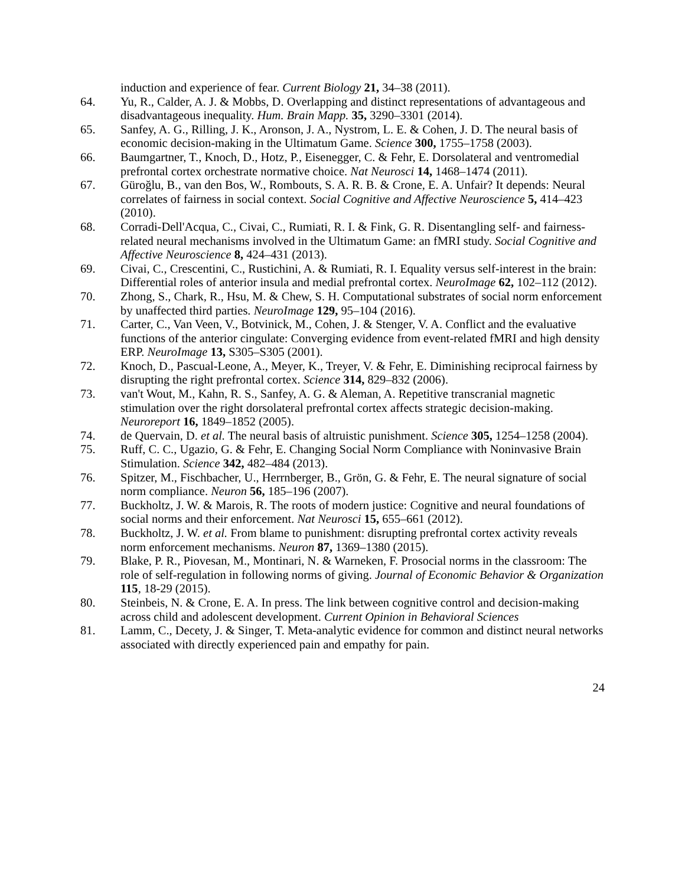induction and experience of fear. Current Biology 21, 34–38 (2011).
64. Yu, R., Calder, A. J. & Mobbs, D. Overlapping and distinct representations of advantageous and disadvantageous inequality. Hum. Brain Mapp. 35, 3290–3301 (2014).
65. Sanfey, A. G., Rilling, J. K., Aronson, J. A., Nystrom, L. E. & Cohen, J. D. The neural basis of economic decision-making in the Ultimatum Game. Science 300, 1755–1758 (2003).
66. Baumgartner, T., Knoch, D., Hotz, P., Eisenegger, C. & Fehr, E. Dorsolateral and ventromedial prefrontal cortex orchestrate normative choice. Nat Neurosci 14, 1468–1474 (2011).
67. Güroğlu, B., van den Bos, W., Rombouts, S. A. R. B. & Crone, E. A. Unfair? It depends: Neural correlates of fairness in social context. Social Cognitive and Affective Neuroscience 5, 414–423 (2010).
68. Corradi-Dell'Acqua, C., Civai, C., Rumiati, R. I. & Fink, G. R. Disentangling self- and fairness-related neural mechanisms involved in the Ultimatum Game: an fMRI study. Social Cognitive and Affective Neuroscience 8, 424–431 (2013).
69. Civai, C., Crescentini, C., Rustichini, A. & Rumiati, R. I. Equality versus self-interest in the brain: Differential roles of anterior insula and medial prefrontal cortex. NeuroImage 62, 102–112 (2012).
70. Zhong, S., Chark, R., Hsu, M. & Chew, S. H. Computational substrates of social norm enforcement by unaffected third parties. NeuroImage 129, 95–104 (2016).
71. Carter, C., Van Veen, V., Botvinick, M., Cohen, J. & Stenger, V. A. Conflict and the evaluative functions of the anterior cingulate: Converging evidence from event-related fMRI and high density ERP. NeuroImage 13, S305–S305 (2001).
72. Knoch, D., Pascual-Leone, A., Meyer, K., Treyer, V. & Fehr, E. Diminishing reciprocal fairness by disrupting the right prefrontal cortex. Science 314, 829–832 (2006).
73. van't Wout, M., Kahn, R. S., Sanfey, A. G. & Aleman, A. Repetitive transcranial magnetic stimulation over the right dorsolateral prefrontal cortex affects strategic decision-making. Neuroreport 16, 1849–1852 (2005).
74. de Quervain, D. et al. The neural basis of altruistic punishment. Science 305, 1254–1258 (2004).
75. Ruff, C. C., Ugazio, G. & Fehr, E. Changing Social Norm Compliance with Noninvasive Brain Stimulation. Science 342, 482–484 (2013).
76. Spitzer, M., Fischbacher, U., Herrnberger, B., Grön, G. & Fehr, E. The neural signature of social norm compliance. Neuron 56, 185–196 (2007).
77. Buckholtz, J. W. & Marois, R. The roots of modern justice: Cognitive and neural foundations of social norms and their enforcement. Nat Neurosci 15, 655–661 (2012).
78. Buckholtz, J. W. et al. From blame to punishment: disrupting prefrontal cortex activity reveals norm enforcement mechanisms. Neuron 87, 1369–1380 (2015).
79. Blake, P. R., Piovesan, M., Montinari, N. & Warneken, F. Prosocial norms in the classroom: The role of self-regulation in following norms of giving. Journal of Economic Behavior & Organization 115, 18-29 (2015).
80. Steinbeis, N. & Crone, E. A. In press. The link between cognitive control and decision-making across child and adolescent development. Current Opinion in Behavioral Sciences
81. Lamm, C., Decety, J. & Singer, T. Meta-analytic evidence for common and distinct neural networks associated with directly experienced pain and empathy for pain.
24